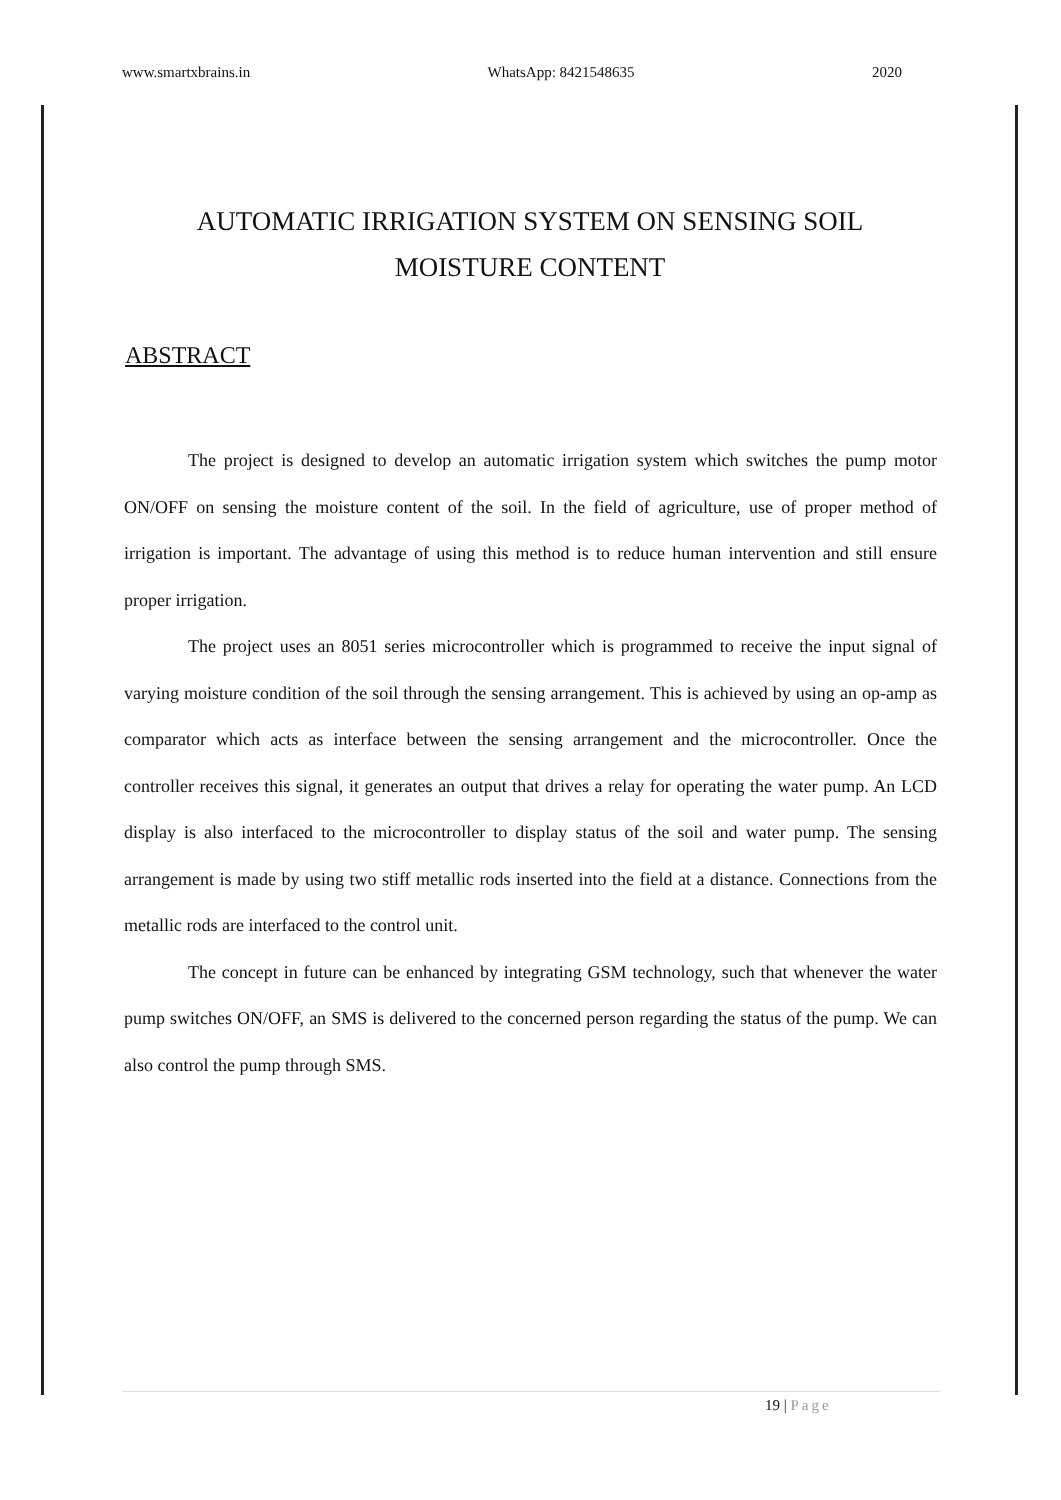www.smartxbrains.in WhatsApp: 8421548635 2020
AUTOMATIC IRRIGATION SYSTEM ON SENSING SOIL
MOISTURE CONTENT
ABSTRACT
The project is designed to develop an automatic irrigation system which switches the pump motor ON/OFF on sensing the moisture content of the soil. In the field of agriculture, use of proper method of irrigation is important. The advantage of using this method is to reduce human intervention and still ensure proper irrigation.
The project uses an 8051 series microcontroller which is programmed to receive the input signal of varying moisture condition of the soil through the sensing arrangement. This is achieved by using an op-amp as comparator which acts as interface between the sensing arrangement and the microcontroller. Once the controller receives this signal, it generates an output that drives a relay for operating the water pump. An LCD display is also interfaced to the microcontroller to display status of the soil and water pump. The sensing arrangement is made by using two stiff metallic rods inserted into the field at a distance. Connections from the metallic rods are interfaced to the control unit.
The concept in future can be enhanced by integrating GSM technology, such that whenever the water pump switches ON/OFF, an SMS is delivered to the concerned person regarding the status of the pump. We can also control the pump through SMS.
19 | Page